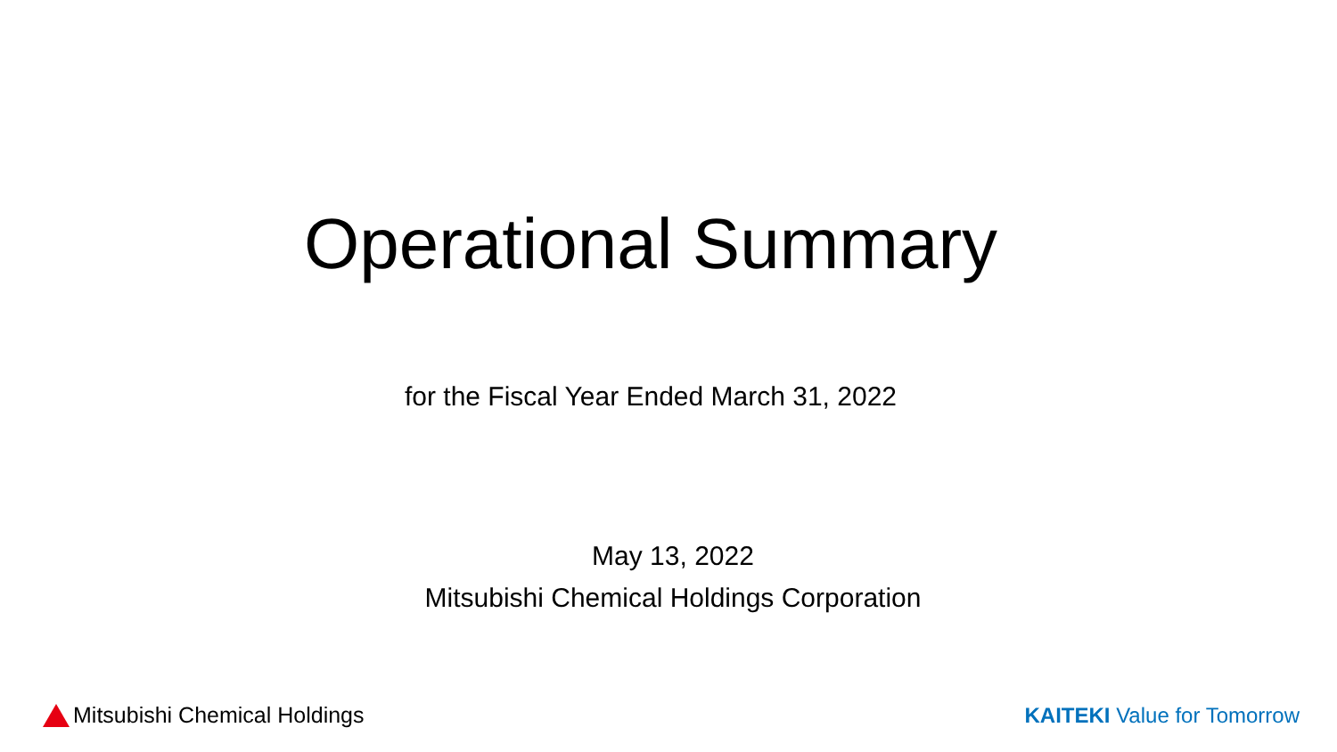Operational Summary
for the Fiscal Year Ended March 31, 2022
May 13, 2022
Mitsubishi Chemical Holdings Corporation
Mitsubishi Chemical Holdings KAITEKI Value for Tomorrow